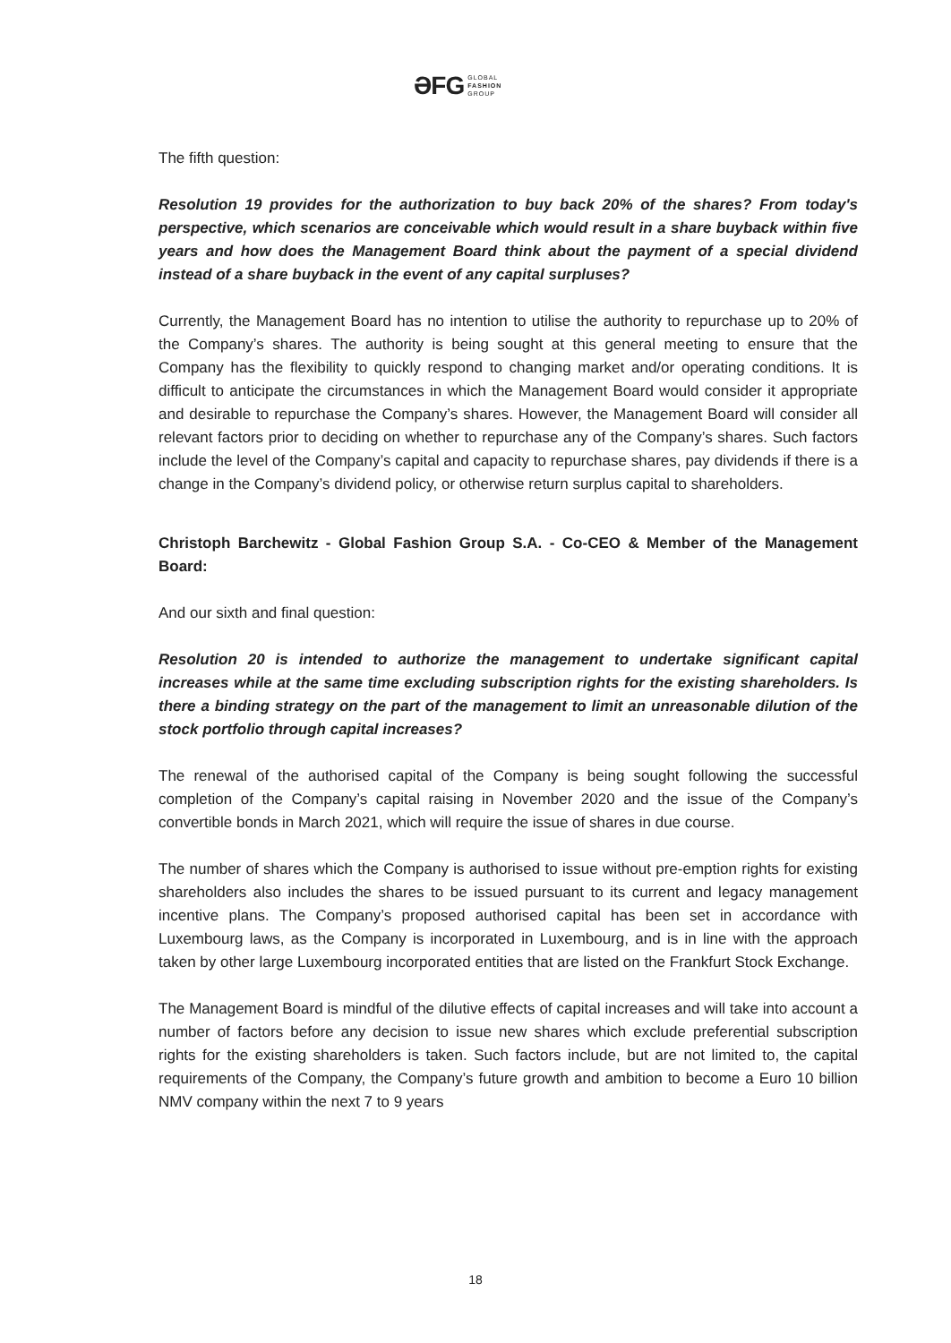ƏFG GLOBAL
FASHION
GROUP
The fifth question:
Resolution 19 provides for the authorization to buy back 20% of the shares? From today's perspective, which scenarios are conceivable which would result in a share buyback within five years and how does the Management Board think about the payment of a special dividend instead of a share buyback in the event of any capital surpluses?
Currently, the Management Board has no intention to utilise the authority to repurchase up to 20% of the Company’s shares. The authority is being sought at this general meeting to ensure that the Company has the flexibility to quickly respond to changing market and/or operating conditions. It is difficult to anticipate the circumstances in which the Management Board would consider it appropriate and desirable to repurchase the Company’s shares. However, the Management Board will consider all relevant factors prior to deciding on whether to repurchase any of the Company’s shares. Such factors include the level of the Company’s capital and capacity to repurchase shares, pay dividends if there is a change in the Company’s dividend policy, or otherwise return surplus capital to shareholders.
Christoph Barchewitz - Global Fashion Group S.A. - Co-CEO & Member of the Management Board:
And our sixth and final question:
Resolution 20 is intended to authorize the management to undertake significant capital increases while at the same time excluding subscription rights for the existing shareholders. Is there a binding strategy on the part of the management to limit an unreasonable dilution of the stock portfolio through capital increases?
The renewal of the authorised capital of the Company is being sought following the successful completion of the Company’s capital raising in November 2020 and the issue of the Company’s convertible bonds in March 2021, which will require the issue of shares in due course.
The number of shares which the Company is authorised to issue without pre-emption rights for existing shareholders also includes the shares to be issued pursuant to its current and legacy management incentive plans. The Company’s proposed authorised capital has been set in accordance with Luxembourg laws, as the Company is incorporated in Luxembourg, and is in line with the approach taken by other large Luxembourg incorporated entities that are listed on the Frankfurt Stock Exchange.
The Management Board is mindful of the dilutive effects of capital increases and will take into account a number of factors before any decision to issue new shares which exclude preferential subscription rights for the existing shareholders is taken. Such factors include, but are not limited to, the capital requirements of the Company, the Company’s future growth and ambition to become a Euro 10 billion NMV company within the next 7 to 9 years
18